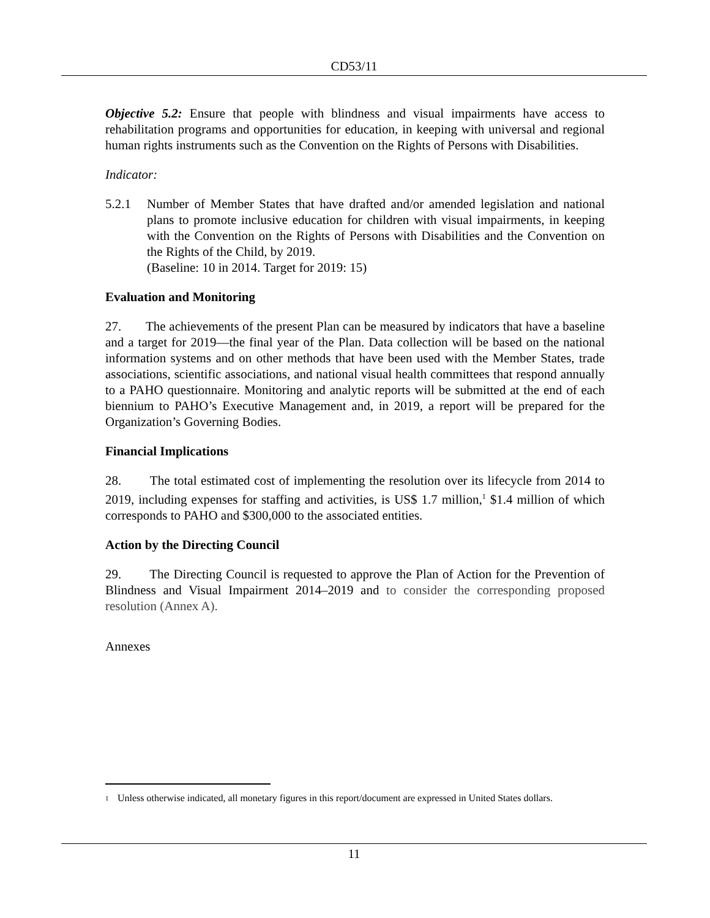CD53/11
Objective 5.2: Ensure that people with blindness and visual impairments have access to rehabilitation programs and opportunities for education, in keeping with universal and regional human rights instruments such as the Convention on the Rights of Persons with Disabilities.
Indicator:
5.2.1 Number of Member States that have drafted and/or amended legislation and national plans to promote inclusive education for children with visual impairments, in keeping with the Convention on the Rights of Persons with Disabilities and the Convention on the Rights of the Child, by 2019.
(Baseline: 10 in 2014. Target for 2019: 15)
Evaluation and Monitoring
27. The achievements of the present Plan can be measured by indicators that have a baseline and a target for 2019—the final year of the Plan. Data collection will be based on the national information systems and on other methods that have been used with the Member States, trade associations, scientific associations, and national visual health committees that respond annually to a PAHO questionnaire. Monitoring and analytic reports will be submitted at the end of each biennium to PAHO’s Executive Management and, in 2019, a report will be prepared for the Organization’s Governing Bodies.
Financial Implications
28. The total estimated cost of implementing the resolution over its lifecycle from 2014 to 2019, including expenses for staffing and activities, is US$ 1.7 million,<sup>1</sup> $1.4 million of which corresponds to PAHO and $300,000 to the associated entities.
Action by the Directing Council
29. The Directing Council is requested to approve the Plan of Action for the Prevention of Blindness and Visual Impairment 2014–2019 and to consider the corresponding proposed resolution (Annex A).
Annexes
<sup>1</sup>
Unless otherwise indicated, all monetary figures in this report/document are expressed in United States dollars.
11